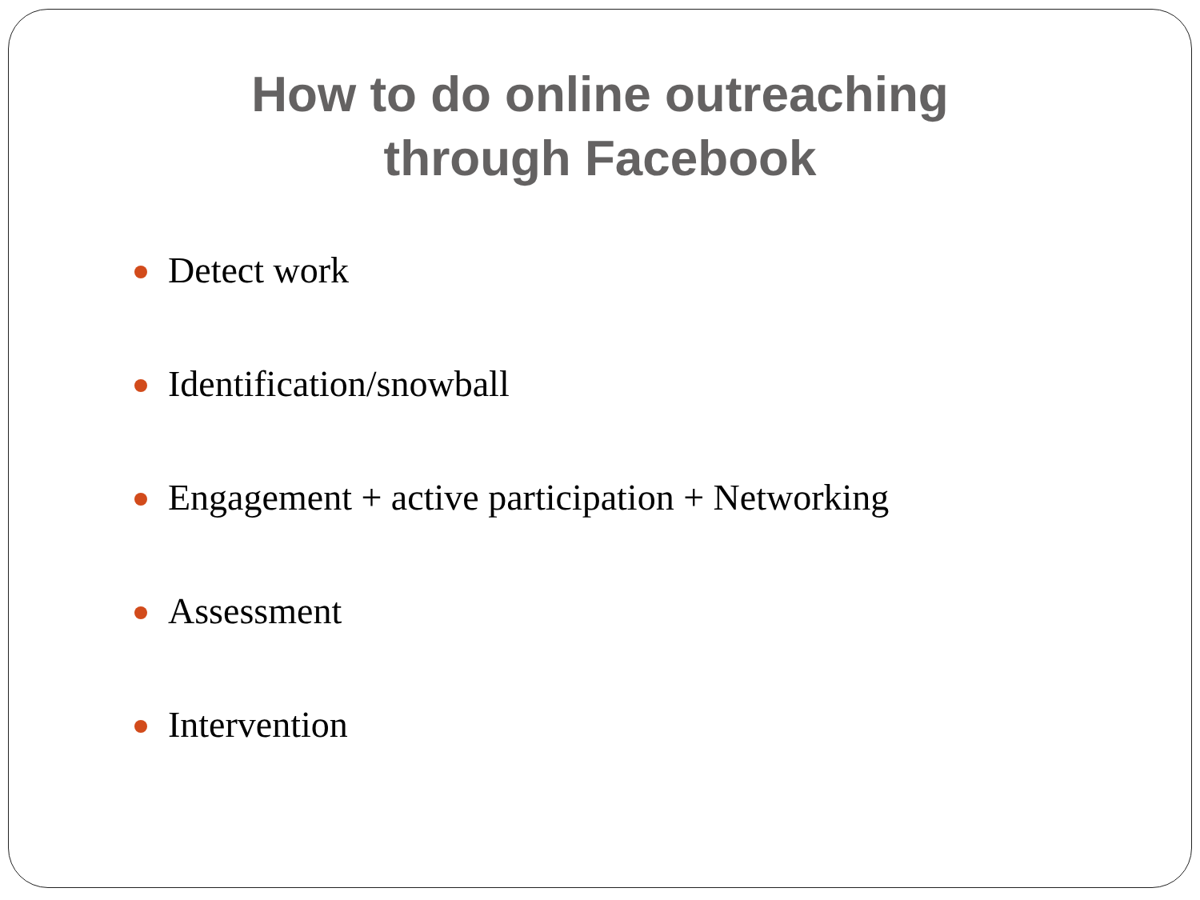How to do online outreaching
through Facebook
Detect work
Identification/snowball
Engagement + active participation + Networking
Assessment
Intervention